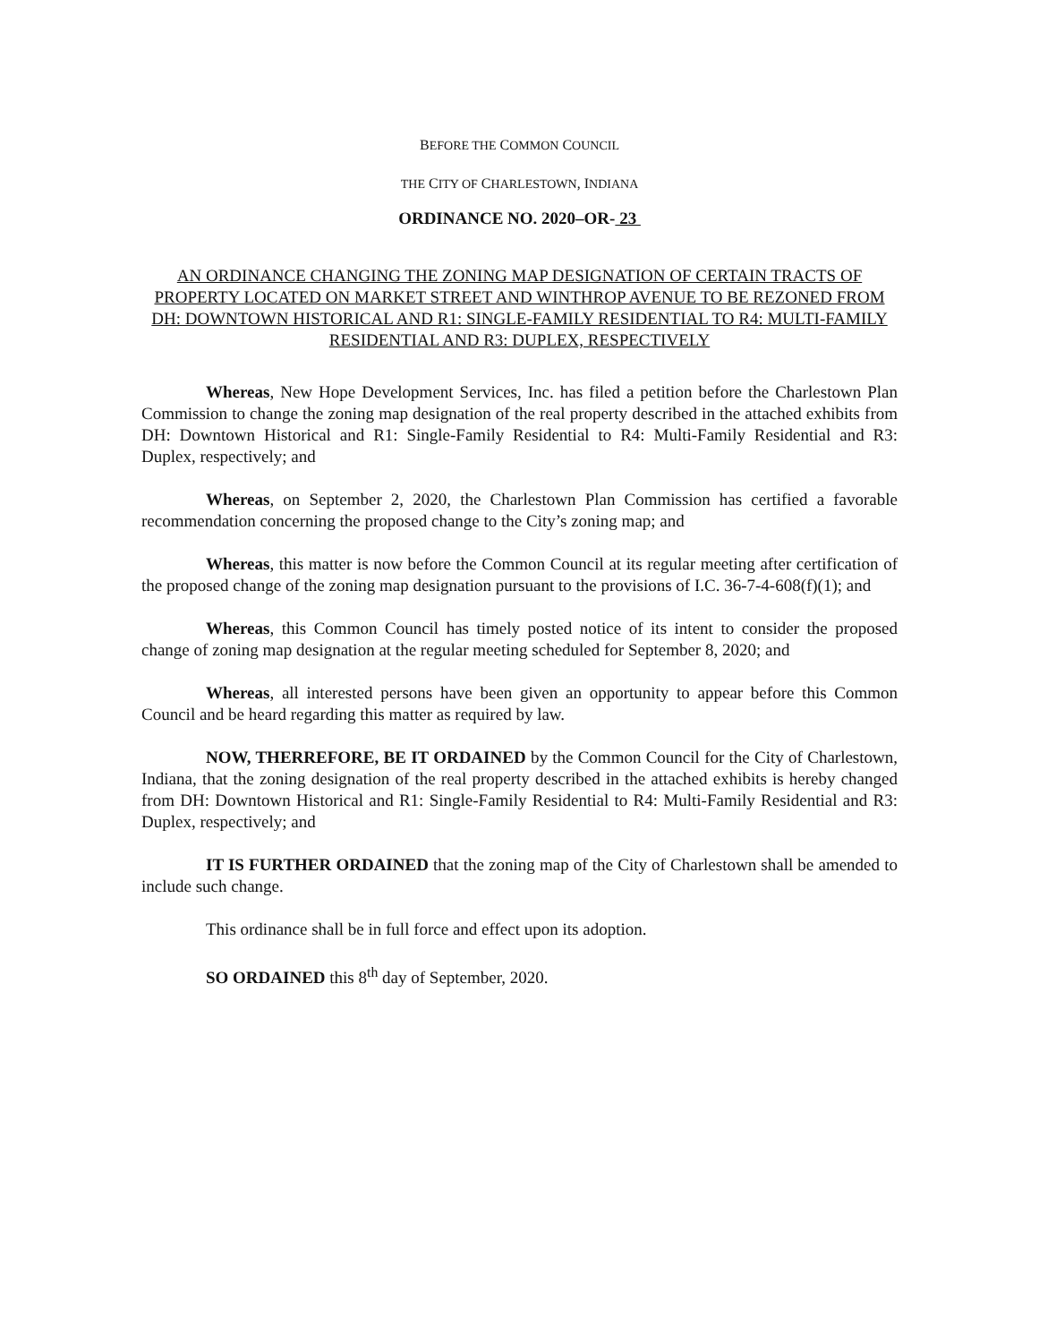BEFORE THE COMMON COUNCIL
THE CITY OF CHARLESTOWN, INDIANA
ORDINANCE NO. 2020–OR- 23
AN ORDINANCE CHANGING THE ZONING MAP DESIGNATION OF CERTAIN TRACTS OF PROPERTY LOCATED ON MARKET STREET AND WINTHROP AVENUE TO BE REZONED FROM DH: DOWNTOWN HISTORICAL AND R1: SINGLE-FAMILY RESIDENTIAL TO R4: MULTI-FAMILY RESIDENTIAL AND R3: DUPLEX, RESPECTIVELY
Whereas, New Hope Development Services, Inc. has filed a petition before the Charlestown Plan Commission to change the zoning map designation of the real property described in the attached exhibits from DH: Downtown Historical and R1: Single-Family Residential to R4: Multi-Family Residential and R3: Duplex, respectively; and
Whereas, on September 2, 2020, the Charlestown Plan Commission has certified a favorable recommendation concerning the proposed change to the City’s zoning map; and
Whereas, this matter is now before the Common Council at its regular meeting after certification of the proposed change of the zoning map designation pursuant to the provisions of I.C. 36-7-4-608(f)(1); and
Whereas, this Common Council has timely posted notice of its intent to consider the proposed change of zoning map designation at the regular meeting scheduled for September 8, 2020; and
Whereas, all interested persons have been given an opportunity to appear before this Common Council and be heard regarding this matter as required by law.
NOW, THERREFORE, BE IT ORDAINED by the Common Council for the City of Charlestown, Indiana, that the zoning designation of the real property described in the attached exhibits is hereby changed from DH: Downtown Historical and R1: Single-Family Residential to R4: Multi-Family Residential and R3: Duplex, respectively; and
IT IS FURTHER ORDAINED that the zoning map of the City of Charlestown shall be amended to include such change.
This ordinance shall be in full force and effect upon its adoption.
SO ORDAINED this 8<sup>th</sup> day of September, 2020.